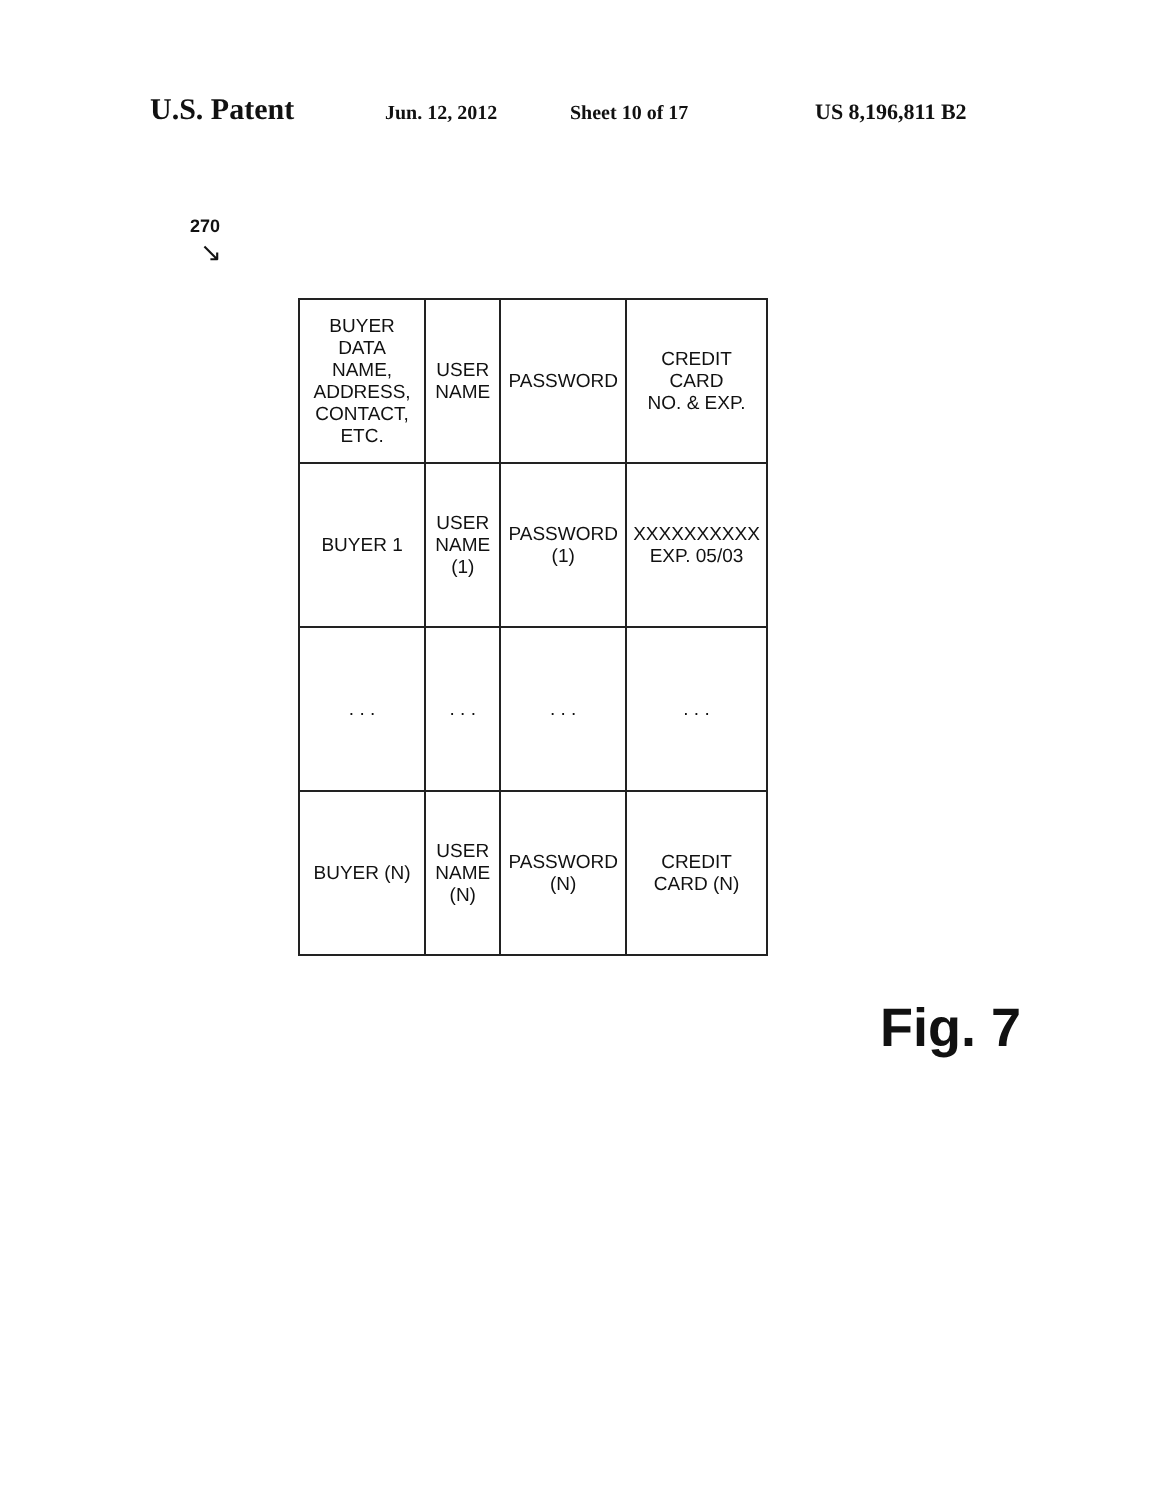U.S. Patent Jun. 12, 2012 Sheet 10 of 17 US 8,196,811 B2
270
↘
| BUYER DATA NAME, ADDRESS, CONTACT, ETC. | USER NAME | PASSWORD | CREDIT CARD NO. & EXP. |
| --- | --- | --- | --- |
| BUYER 1 | USER NAME (1) | PASSWORD (1) | XXXXXXXXXX EXP. 05/03 |
| . . . | . . . | . . . | . . . |
| BUYER (N) | USER NAME (N) | PASSWORD (N) | CREDIT CARD (N) |
Fig. 7